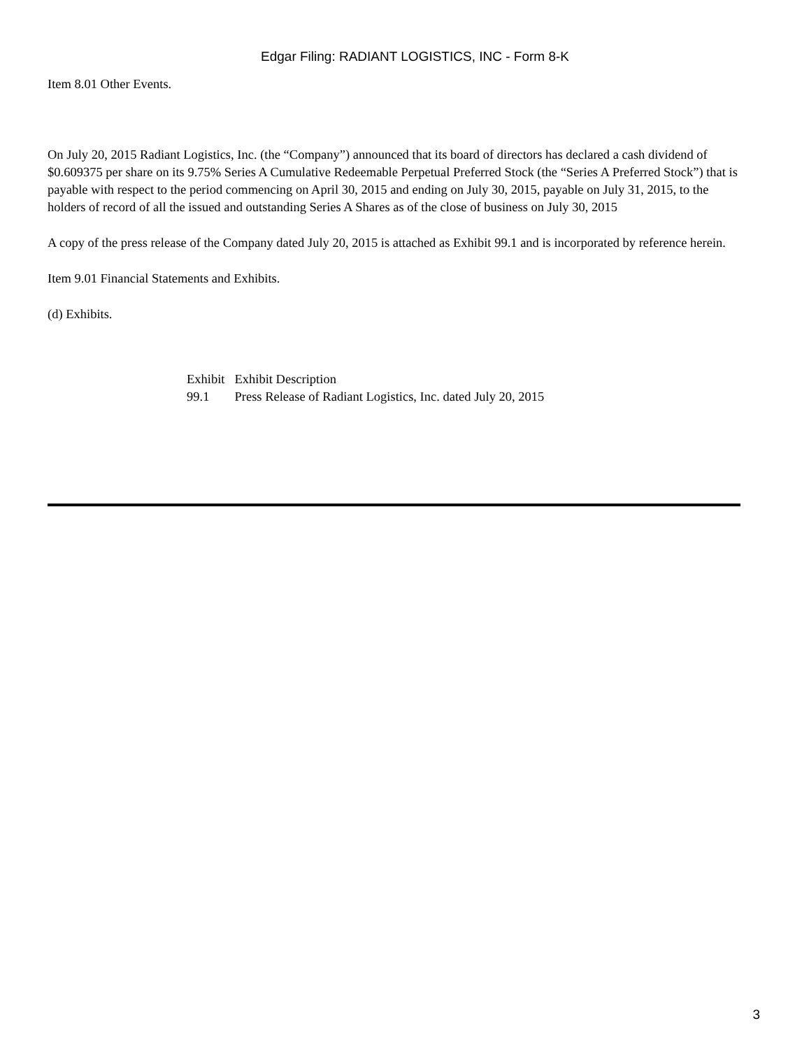Edgar Filing: RADIANT LOGISTICS, INC - Form 8-K
Item 8.01 Other Events.
On July 20, 2015 Radiant Logistics, Inc. (the “Company”) announced that its board of directors has declared a cash dividend of $0.609375 per share on its 9.75% Series A Cumulative Redeemable Perpetual Preferred Stock (the “Series A Preferred Stock”) that is payable with respect to the period commencing on April 30, 2015 and ending on July 30, 2015, payable on July 31, 2015, to the holders of record of all the issued and outstanding Series A Shares as of the close of business on July 30, 2015
A copy of the press release of the Company dated July 20, 2015 is attached as Exhibit 99.1 and is incorporated by reference herein.
Item 9.01 Financial Statements and Exhibits.
(d) Exhibits.
| Exhibit | Exhibit Description |
| 99.1 | Press Release of Radiant Logistics, Inc. dated July 20, 2015 |
3